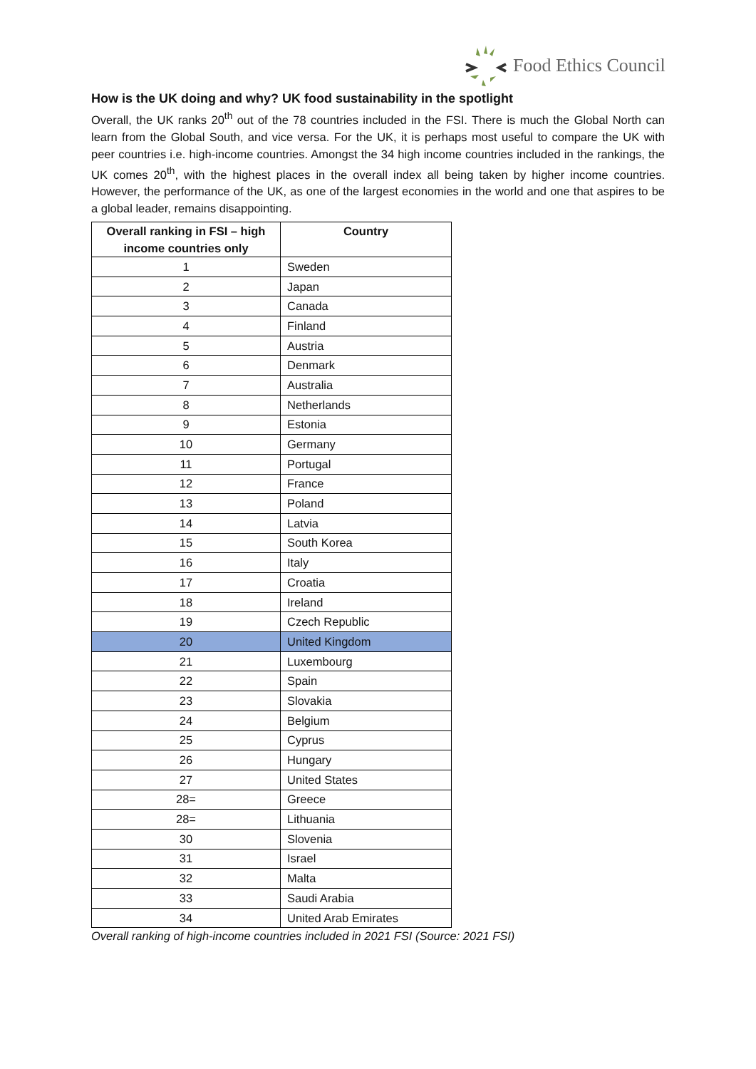Food Ethics Council
How is the UK doing and why? UK food sustainability in the spotlight
Overall, the UK ranks 20<sup>th</sup> out of the 78 countries included in the FSI. There is much the Global North can learn from the Global South, and vice versa. For the UK, it is perhaps most useful to compare the UK with peer countries i.e. high-income countries. Amongst the 34 high income countries included in the rankings, the UK comes 20<sup>th</sup>, with the highest places in the overall index all being taken by higher income countries. However, the performance of the UK, as one of the largest economies in the world and one that aspires to be a global leader, remains disappointing.
| Overall ranking in FSI – high income countries only | Country |
| --- | --- |
| 1 | Sweden |
| 2 | Japan |
| 3 | Canada |
| 4 | Finland |
| 5 | Austria |
| 6 | Denmark |
| 7 | Australia |
| 8 | Netherlands |
| 9 | Estonia |
| 10 | Germany |
| 11 | Portugal |
| 12 | France |
| 13 | Poland |
| 14 | Latvia |
| 15 | South Korea |
| 16 | Italy |
| 17 | Croatia |
| 18 | Ireland |
| 19 | Czech Republic |
| 20 | United Kingdom |
| 21 | Luxembourg |
| 22 | Spain |
| 23 | Slovakia |
| 24 | Belgium |
| 25 | Cyprus |
| 26 | Hungary |
| 27 | United States |
| 28= | Greece |
| 28= | Lithuania |
| 30 | Slovenia |
| 31 | Israel |
| 32 | Malta |
| 33 | Saudi Arabia |
| 34 | United Arab Emirates |
Overall ranking of high-income countries included in 2021 FSI (Source: 2021 FSI)